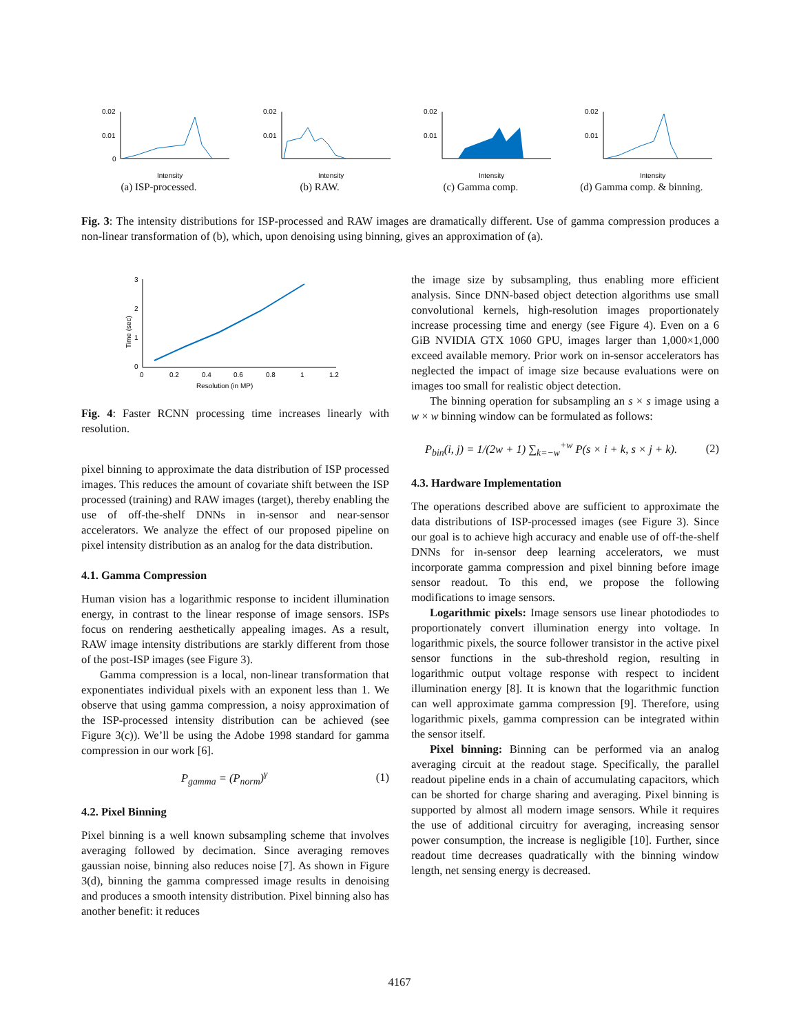0.02
0.01
0
Intensity
(a) ISP-processed.
0.02
0.01
Intensity
(b) RAW.
0.02
0.01
Intensity
(c) Gamma comp.
0.02
0.01
Intensity
(d) Gamma comp. & binning.
Fig. 3: The intensity distributions for ISP-processed and RAW images are dramatically different. Use of gamma compression produces a non-linear transformation of (b), which, upon denoising using binning, gives an approximation of (a).
3
2
1
0
0
0.2
0.4
0.6
0.8
1
1.2
Resolution (in MP)
Time (sec)
Fig. 4: Faster RCNN processing time increases linearly with resolution.
pixel binning to approximate the data distribution of ISP processed images. This reduces the amount of covariate shift between the ISP processed (training) and RAW images (target), thereby enabling the use of off-the-shelf DNNs in in-sensor and near-sensor accelerators. We analyze the effect of our proposed pipeline on pixel intensity distribution as an analog for the data distribution.
4.1. Gamma Compression
Human vision has a logarithmic response to incident illumination energy, in contrast to the linear response of image sensors. ISPs focus on rendering aesthetically appealing images. As a result, RAW image intensity distributions are starkly different from those of the post-ISP images (see Figure 3).
Gamma compression is a local, non-linear transformation that exponentiates individual pixels with an exponent less than 1. We observe that using gamma compression, a noisy approximation of the ISP-processed intensity distribution can be achieved (see Figure 3(c)). We’ll be using the Adobe 1998 standard for gamma compression in our work [6].
P<sub>gamma</sub> = (P<sub>norm</sub>)<sup>γ</sup> (1)
4.2. Pixel Binning
Pixel binning is a well known subsampling scheme that involves averaging followed by decimation. Since averaging removes gaussian noise, binning also reduces noise [7]. As shown in Figure 3(d), binning the gamma compressed image results in denoising and produces a smooth intensity distribution. Pixel binning also has another benefit: it reduces
the image size by subsampling, thus enabling more efficient analysis. Since DNN-based object detection algorithms use small convolutional kernels, high-resolution images proportionately increase processing time and energy (see Figure 4). Even on a 6 GiB NVIDIA GTX 1060 GPU, images larger than 1,000×1,000 exceed available memory. Prior work on in-sensor accelerators has neglected the impact of image size because evaluations were on images too small for realistic object detection.
The binning operation for subsampling an s × s image using a w × w binning window can be formulated as follows:
P<sub>bin</sub>(i, j) = 1/(2w + 1) ∑<sub>k=−w</sub><sup>+w</sup> P(s × i + k, s × j + k). (2)
4.3. Hardware Implementation
The operations described above are sufficient to approximate the data distributions of ISP-processed images (see Figure 3). Since our goal is to achieve high accuracy and enable use of off-the-shelf DNNs for in-sensor deep learning accelerators, we must incorporate gamma compression and pixel binning before image sensor readout. To this end, we propose the following modifications to image sensors.
Logarithmic pixels: Image sensors use linear photodiodes to proportionately convert illumination energy into voltage. In logarithmic pixels, the source follower transistor in the active pixel sensor functions in the sub-threshold region, resulting in logarithmic output voltage response with respect to incident illumination energy [8]. It is known that the logarithmic function can well approximate gamma compression [9]. Therefore, using logarithmic pixels, gamma compression can be integrated within the sensor itself.
Pixel binning: Binning can be performed via an analog averaging circuit at the readout stage. Specifically, the parallel readout pipeline ends in a chain of accumulating capacitors, which can be shorted for charge sharing and averaging. Pixel binning is supported by almost all modern image sensors. While it requires the use of additional circuitry for averaging, increasing sensor power consumption, the increase is negligible [10]. Further, since readout time decreases quadratically with the binning window length, net sensing energy is decreased.
4167